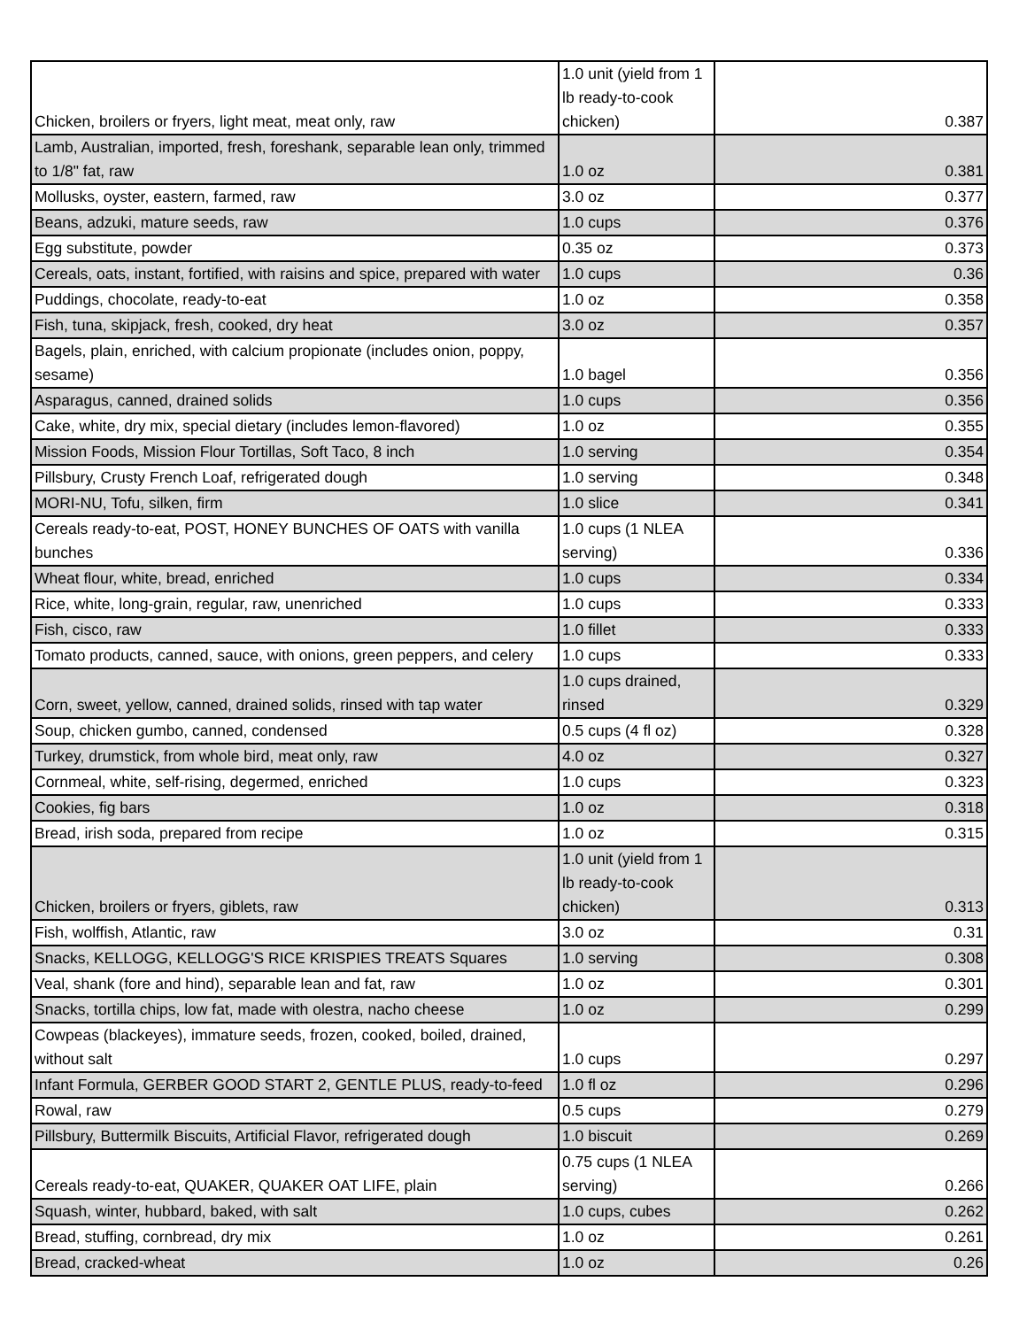| Chicken, broilers or fryers, light meat, meat only, raw | 1.0 unit (yield from 1 lb ready-to-cook chicken) | 0.387 |
| Lamb, Australian, imported, fresh, foreshank, separable lean only, trimmed to 1/8" fat, raw | 1.0 oz | 0.381 |
| Mollusks, oyster, eastern, farmed, raw | 3.0 oz | 0.377 |
| Beans, adzuki, mature seeds, raw | 1.0 cups | 0.376 |
| Egg substitute, powder | 0.35 oz | 0.373 |
| Cereals, oats, instant, fortified, with raisins and spice, prepared with water | 1.0 cups | 0.36 |
| Puddings, chocolate, ready-to-eat | 1.0 oz | 0.358 |
| Fish, tuna, skipjack, fresh, cooked, dry heat | 3.0 oz | 0.357 |
| Bagels, plain, enriched, with calcium propionate (includes onion, poppy, sesame) | 1.0 bagel | 0.356 |
| Asparagus, canned, drained solids | 1.0 cups | 0.356 |
| Cake, white, dry mix, special dietary (includes lemon-flavored) | 1.0 oz | 0.355 |
| Mission Foods, Mission Flour Tortillas, Soft Taco, 8 inch | 1.0 serving | 0.354 |
| Pillsbury, Crusty French Loaf, refrigerated dough | 1.0 serving | 0.348 |
| MORI-NU, Tofu, silken, firm | 1.0 slice | 0.341 |
| Cereals ready-to-eat, POST, HONEY BUNCHES OF OATS with vanilla bunches | 1.0 cups (1 NLEA serving) | 0.336 |
| Wheat flour, white, bread, enriched | 1.0 cups | 0.334 |
| Rice, white, long-grain, regular, raw, unenriched | 1.0 cups | 0.333 |
| Fish, cisco, raw | 1.0 fillet | 0.333 |
| Tomato products, canned, sauce, with onions, green peppers, and celery | 1.0 cups | 0.333 |
| Corn, sweet, yellow, canned, drained solids, rinsed with tap water | 1.0 cups drained, rinsed | 0.329 |
| Soup, chicken gumbo, canned, condensed | 0.5 cups (4 fl oz) | 0.328 |
| Turkey, drumstick, from whole bird, meat only, raw | 4.0 oz | 0.327 |
| Cornmeal, white, self-rising, degermed, enriched | 1.0 cups | 0.323 |
| Cookies, fig bars | 1.0 oz | 0.318 |
| Bread, irish soda, prepared from recipe | 1.0 oz | 0.315 |
| Chicken, broilers or fryers, giblets, raw | 1.0 unit (yield from 1 lb ready-to-cook chicken) | 0.313 |
| Fish, wolffish, Atlantic, raw | 3.0 oz | 0.31 |
| Snacks, KELLOGG, KELLOGG'S RICE KRISPIES TREATS Squares | 1.0 serving | 0.308 |
| Veal, shank (fore and hind), separable lean and fat, raw | 1.0 oz | 0.301 |
| Snacks, tortilla chips, low fat, made with olestra, nacho cheese | 1.0 oz | 0.299 |
| Cowpeas (blackeyes), immature seeds, frozen, cooked, boiled, drained, without salt | 1.0 cups | 0.297 |
| Infant Formula, GERBER GOOD START 2, GENTLE PLUS, ready-to-feed | 1.0 fl oz | 0.296 |
| Rowal, raw | 0.5 cups | 0.279 |
| Pillsbury, Buttermilk Biscuits, Artificial Flavor, refrigerated dough | 1.0 biscuit | 0.269 |
| Cereals ready-to-eat, QUAKER, QUAKER OAT LIFE, plain | 0.75 cups (1 NLEA serving) | 0.266 |
| Squash, winter, hubbard, baked, with salt | 1.0 cups, cubes | 0.262 |
| Bread, stuffing, cornbread, dry mix | 1.0 oz | 0.261 |
| Bread, cracked-wheat | 1.0 oz | 0.26 |